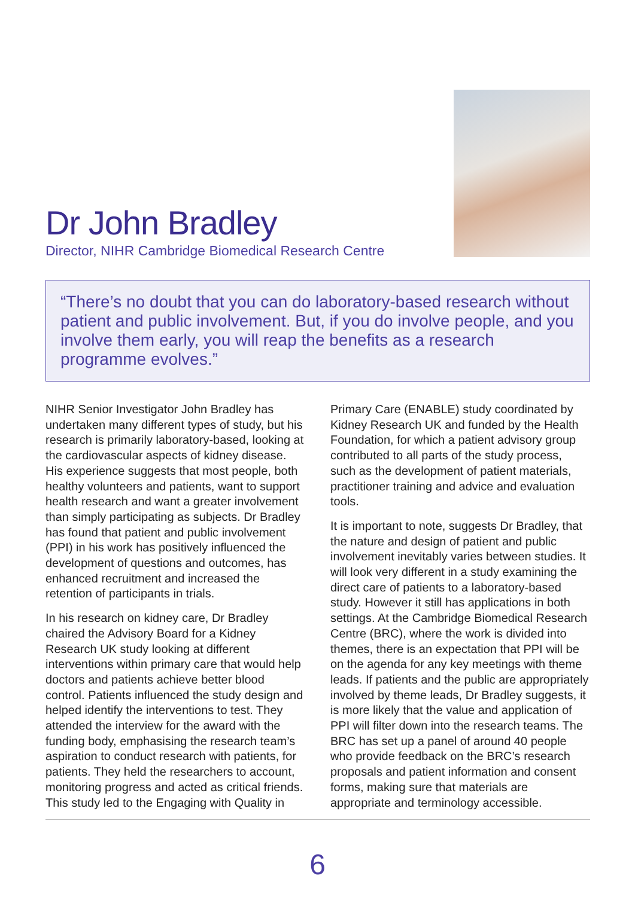Dr John Bradley
Director, NIHR Cambridge Biomedical Research Centre
“There’s no doubt that you can do laboratory-based research without patient and public involvement. But, if you do involve people, and you involve them early, you will reap the benefits as a research programme evolves.”
NIHR Senior Investigator John Bradley has undertaken many different types of study, but his research is primarily laboratory-based, looking at the cardiovascular aspects of kidney disease. His experience suggests that most people, both healthy volunteers and patients, want to support health research and want a greater involvement than simply participating as subjects. Dr Bradley has found that patient and public involvement (PPI) in his work has positively influenced the development of questions and outcomes, has enhanced recruitment and increased the retention of participants in trials.
In his research on kidney care, Dr Bradley chaired the Advisory Board for a Kidney Research UK study looking at different interventions within primary care that would help doctors and patients achieve better blood control. Patients influenced the study design and helped identify the interventions to test. They attended the interview for the award with the funding body, emphasising the research team’s aspiration to conduct research with patients, for patients. They held the researchers to account, monitoring progress and acted as critical friends. This study led to the Engaging with Quality in
Primary Care (ENABLE) study coordinated by Kidney Research UK and funded by the Health Foundation, for which a patient advisory group contributed to all parts of the study process, such as the development of patient materials, practitioner training and advice and evaluation tools.
It is important to note, suggests Dr Bradley, that the nature and design of patient and public involvement inevitably varies between studies. It will look very different in a study examining the direct care of patients to a laboratory-based study. However it still has applications in both settings. At the Cambridge Biomedical Research Centre (BRC), where the work is divided into themes, there is an expectation that PPI will be on the agenda for any key meetings with theme leads. If patients and the public are appropriately involved by theme leads, Dr Bradley suggests, it is more likely that the value and application of PPI will filter down into the research teams. The BRC has set up a panel of around 40 people who provide feedback on the BRC’s research proposals and patient information and consent forms, making sure that materials are appropriate and terminology accessible.
6